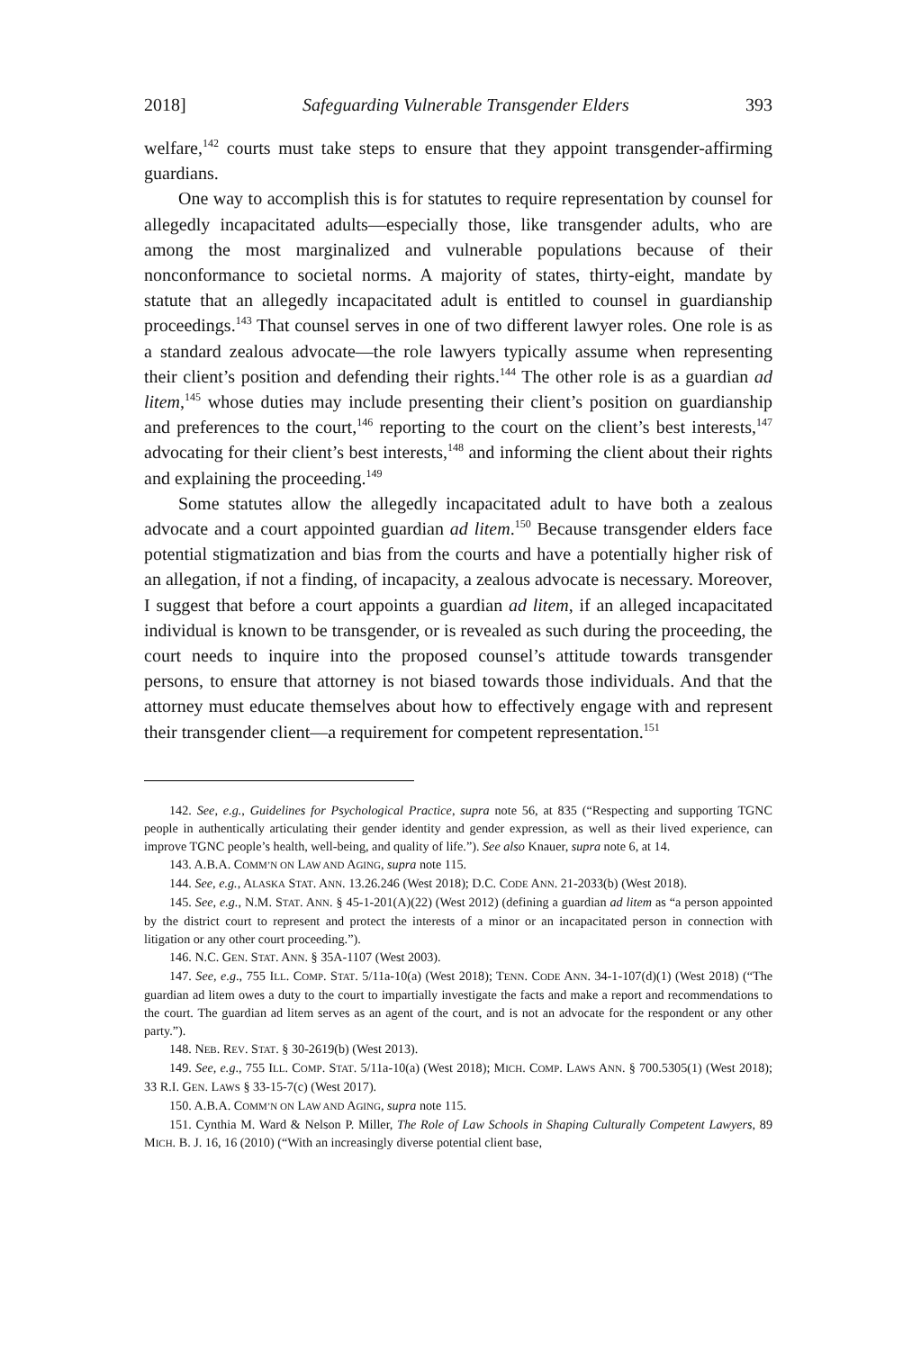2018] Safeguarding Vulnerable Transgender Elders 393
welfare,<sup>142</sup> courts must take steps to ensure that they appoint transgender-affirming guardians.
One way to accomplish this is for statutes to require representation by counsel for allegedly incapacitated adults—especially those, like transgender adults, who are among the most marginalized and vulnerable populations because of their nonconformance to societal norms. A majority of states, thirty-eight, mandate by statute that an allegedly incapacitated adult is entitled to counsel in guardianship proceedings.<sup>143</sup> That counsel serves in one of two different lawyer roles. One role is as a standard zealous advocate—the role lawyers typically assume when representing their client’s position and defending their rights.<sup>144</sup> The other role is as a guardian ad litem,<sup>145</sup> whose duties may include presenting their client’s position on guardianship and preferences to the court,<sup>146</sup> reporting to the court on the client’s best interests,<sup>147</sup> advocating for their client’s best interests,<sup>148</sup> and informing the client about their rights and explaining the proceeding.<sup>149</sup>
Some statutes allow the allegedly incapacitated adult to have both a zealous advocate and a court appointed guardian ad litem.<sup>150</sup> Because transgender elders face potential stigmatization and bias from the courts and have a potentially higher risk of an allegation, if not a finding, of incapacity, a zealous advocate is necessary. Moreover, I suggest that before a court appoints a guardian ad litem, if an alleged incapacitated individual is known to be transgender, or is revealed as such during the proceeding, the court needs to inquire into the proposed counsel’s attitude towards transgender persons, to ensure that attorney is not biased towards those individuals. And that the attorney must educate themselves about how to effectively engage with and represent their transgender client—a requirement for competent representation.<sup>151</sup>
142. See, e.g., Guidelines for Psychological Practice, supra note 56, at 835 (“Respecting and supporting TGNC people in authentically articulating their gender identity and gender expression, as well as their lived experience, can improve TGNC people’s health, well-being, and quality of life.”). See also Knauer, supra note 6, at 14.
143. A.B.A. COMM’N ON LAW AND AGING, supra note 115.
144. See, e.g., ALASKA STAT. ANN. 13.26.246 (West 2018); D.C. CODE ANN. 21-2033(b) (West 2018).
145. See, e.g., N.M. STAT. ANN. § 45-1-201(A)(22) (West 2012) (defining a guardian ad litem as “a person appointed by the district court to represent and protect the interests of a minor or an incapacitated person in connection with litigation or any other court proceeding.”).
146. N.C. GEN. STAT. ANN. § 35A-1107 (West 2003).
147. See, e.g., 755 ILL. COMP. STAT. 5/11a-10(a) (West 2018); TENN. CODE ANN. 34-1-107(d)(1) (West 2018) (“The guardian ad litem owes a duty to the court to impartially investigate the facts and make a report and recommendations to the court. The guardian ad litem serves as an agent of the court, and is not an advocate for the respondent or any other party.”).
148. NEB. REV. STAT. § 30-2619(b) (West 2013).
149. See, e.g., 755 ILL. COMP. STAT. 5/11a-10(a) (West 2018); MICH. COMP. LAWS ANN. § 700.5305(1) (West 2018); 33 R.I. GEN. LAWS § 33-15-7(c) (West 2017).
150. A.B.A. COMM’N ON LAW AND AGING, supra note 115.
151. Cynthia M. Ward & Nelson P. Miller, The Role of Law Schools in Shaping Culturally Competent Lawyers, 89 MICH. B. J. 16, 16 (2010) (“With an increasingly diverse potential client base,